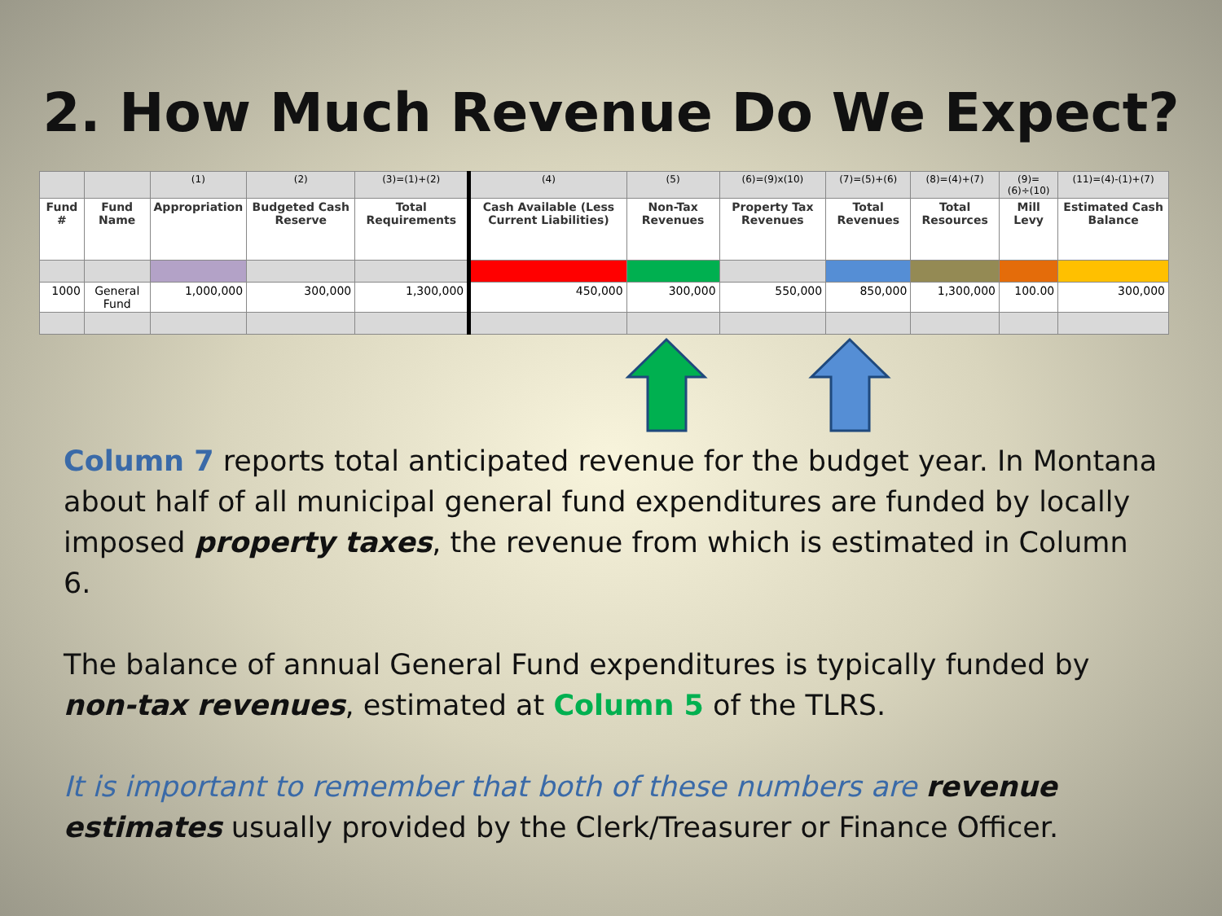2. How Much Revenue Do We Expect?
| | | (1) | (2) | (3)=(1)+(2) | (4) | (5) | (6)=(9)x(10) | (7)=(5)+(6) | (8)=(4)+(7) | (9)=(6)÷(10) | (11)=(4)-(1)+(7) |
| Fund # | Fund Name | Appropriation | Budgeted Cash Reserve | Total Requirements | Cash Available (Less Current Liabilities) | Non-Tax Revenues | Property Tax Revenues | Total Revenues | Total Resources | Mill Levy | Estimated Cash Balance |
| 1000 | General Fund | 1,000,000 | 300,000 | 1,300,000 | 450,000 | 300,000 | 550,000 | 850,000 | 1,300,000 | 100.00 | 300,000 |
Column 7 reports total anticipated revenue for the budget year. In Montana about half of all municipal general fund expenditures are funded by locally imposed property taxes, the revenue from which is estimated in Column 6.
The balance of annual General Fund expenditures is typically funded by non-tax revenues, estimated at Column 5 of the TLRS.
It is important to remember that both of these numbers are revenue estimates usually provided by the Clerk/Treasurer or Finance Officer.